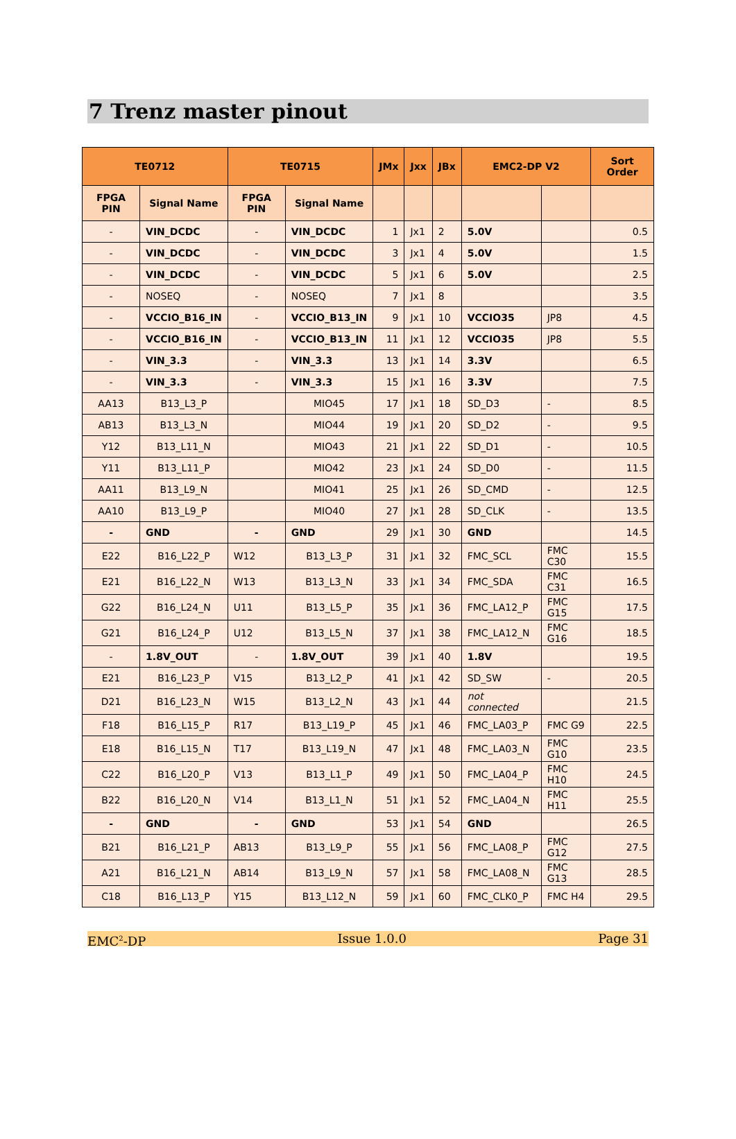7 Trenz master pinout
| TE0712 | | TE0715 | | JMx | Jxx | JBx | EMC2-DP V2 | | Sort Order |
| --- | --- | --- | --- | --- | --- | --- | --- | --- | --- |
| FPGA PIN | Signal Name | FPGA PIN | Signal Name | | | | | | |
| - | VIN_DCDC | - | VIN_DCDC | 1 | Jx1 | 2 | 5.0V | | 0.5 |
| - | VIN_DCDC | - | VIN_DCDC | 3 | Jx1 | 4 | 5.0V | | 1.5 |
| - | VIN_DCDC | - | VIN_DCDC | 5 | Jx1 | 6 | 5.0V | | 2.5 |
| - | NOSEQ | - | NOSEQ | 7 | Jx1 | 8 | | | 3.5 |
| - | VCCIO_B16_IN | - | VCCIO_B13_IN | 9 | Jx1 | 10 | VCCIO35 | JP8 | 4.5 |
| - | VCCIO_B16_IN | - | VCCIO_B13_IN | 11 | Jx1 | 12 | VCCIO35 | JP8 | 5.5 |
| - | VIN_3.3 | - | VIN_3.3 | 13 | Jx1 | 14 | 3.3V | | 6.5 |
| - | VIN_3.3 | - | VIN_3.3 | 15 | Jx1 | 16 | 3.3V | | 7.5 |
| AA13 | B13_L3_P | | MIO45 | 17 | Jx1 | 18 | SD_D3 | - | 8.5 |
| AB13 | B13_L3_N | | MIO44 | 19 | Jx1 | 20 | SD_D2 | - | 9.5 |
| Y12 | B13_L11_N | | MIO43 | 21 | Jx1 | 22 | SD_D1 | - | 10.5 |
| Y11 | B13_L11_P | | MIO42 | 23 | Jx1 | 24 | SD_D0 | - | 11.5 |
| AA11 | B13_L9_N | | MIO41 | 25 | Jx1 | 26 | SD_CMD | - | 12.5 |
| AA10 | B13_L9_P | | MIO40 | 27 | Jx1 | 28 | SD_CLK | - | 13.5 |
| - | GND | - | GND | 29 | Jx1 | 30 | GND | | 14.5 |
| E22 | B16_L22_P | W12 | B13_L3_P | 31 | Jx1 | 32 | FMC_SCL | FMC C30 | 15.5 |
| E21 | B16_L22_N | W13 | B13_L3_N | 33 | Jx1 | 34 | FMC_SDA | FMC C31 | 16.5 |
| G22 | B16_L24_N | U11 | B13_L5_P | 35 | Jx1 | 36 | FMC_LA12_P | FMC G15 | 17.5 |
| G21 | B16_L24_P | U12 | B13_L5_N | 37 | Jx1 | 38 | FMC_LA12_N | FMC G16 | 18.5 |
| - | 1.8V_OUT | - | 1.8V_OUT | 39 | Jx1 | 40 | 1.8V | | 19.5 |
| E21 | B16_L23_P | V15 | B13_L2_P | 41 | Jx1 | 42 | SD_SW | - | 20.5 |
| D21 | B16_L23_N | W15 | B13_L2_N | 43 | Jx1 | 44 | not connected | | 21.5 |
| F18 | B16_L15_P | R17 | B13_L19_P | 45 | Jx1 | 46 | FMC_LA03_P | FMC G9 | 22.5 |
| E18 | B16_L15_N | T17 | B13_L19_N | 47 | Jx1 | 48 | FMC_LA03_N | FMC G10 | 23.5 |
| C22 | B16_L20_P | V13 | B13_L1_P | 49 | Jx1 | 50 | FMC_LA04_P | FMC H10 | 24.5 |
| B22 | B16_L20_N | V14 | B13_L1_N | 51 | Jx1 | 52 | FMC_LA04_N | FMC H11 | 25.5 |
| - | GND | - | GND | 53 | Jx1 | 54 | GND | | 26.5 |
| B21 | B16_L21_P | AB13 | B13_L9_P | 55 | Jx1 | 56 | FMC_LA08_P | FMC G12 | 27.5 |
| A21 | B16_L21_N | AB14 | B13_L9_N | 57 | Jx1 | 58 | FMC_LA08_N | FMC G13 | 28.5 |
| C18 | B16_L13_P | Y15 | B13_L12_N | 59 | Jx1 | 60 | FMC_CLK0_P | FMC H4 | 29.5 |
EMC<sup>2</sup>-DP Issue 1.0.0 Page 31